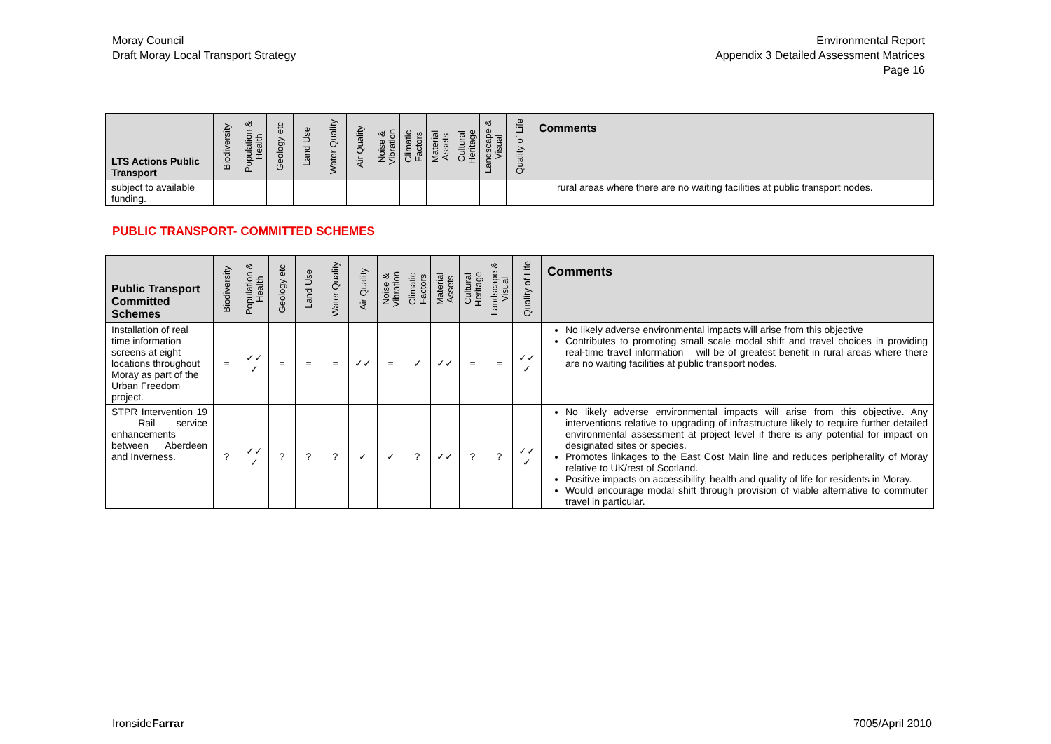Moray Council
Draft Moray Local Transport Strategy
Environmental Report
Appendix 3 Detailed Assessment Matrices
Page 16
| LTS Actions Public Transport | Biodiversity | Population & Health | Geology etc | Land Use | Water Quality | Air Quality | Noise & Vibration | Climatic Factors | Material Assets | Cultural Heritage | Landscape & Visual | Quality of Life | Comments |
| --- | --- | --- | --- | --- | --- | --- | --- | --- | --- | --- | --- | --- | --- |
| subject to available funding. | | | | | | | | | | | | | rural areas where there are no waiting facilities at public transport nodes. |
PUBLIC TRANSPORT- COMMITTED SCHEMES
| Public Transport Committed Schemes | Biodiversity | Population & Health | Geology etc | Land Use | Water Quality | Air Quality | Noise & Vibration | Climatic Factors | Material Assets | Cultural Heritage | Landscape & Visual | Quality of Life | Comments |
| --- | --- | --- | --- | --- | --- | --- | --- | --- | --- | --- | --- | --- | --- |
| Installation of real time information screens at eight locations throughout Moray as part of the Urban Freedom project. | = | ✓✓ ✓ | = | = | = | ✓✓ | = | ✓ | ✓✓ | = | = | ✓✓ ✓ | No likely adverse environmental impacts will arise from this objective Contributes to promoting small scale modal shift and travel choices in providing real-time travel information – will be of greatest benefit in rural areas where there are no waiting facilities at public transport nodes. |
| STPR Intervention 19 – Rail service enhancements between Aberdeen and Inverness. | ? | ✓✓ ✓ | ? | ? | ? | ✓ | ✓ | ? | ✓✓ | ? | ? | ✓✓ ✓ | No likely adverse environmental impacts will arise from this objective. Any interventions relative to upgrading of infrastructure likely to require further detailed environmental assessment at project level if there is any potential for impact on designated sites or species. Promotes linkages to the East Cost Main line and reduces peripherality of Moray relative to UK/rest of Scotland. Positive impacts on accessibility, health and quality of life for residents in Moray. Would encourage modal shift through provision of viable alternative to commuter travel in particular. |
IronsideFarrar 7005/April 2010